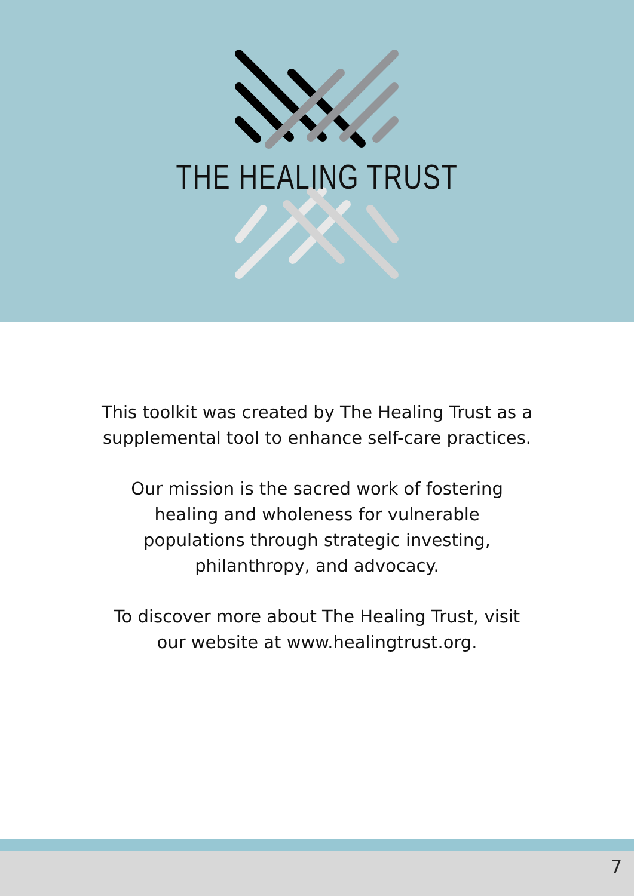THE HEALING TRUST
This toolkit was created by The Healing Trust as a
supplemental tool to enhance self-care practices.
Our mission is the sacred work of fostering
healing and wholeness for vulnerable
populations through strategic investing,
philanthropy, and advocacy.
To discover more about The Healing Trust, visit
our website at www.healingtrust.org.
7